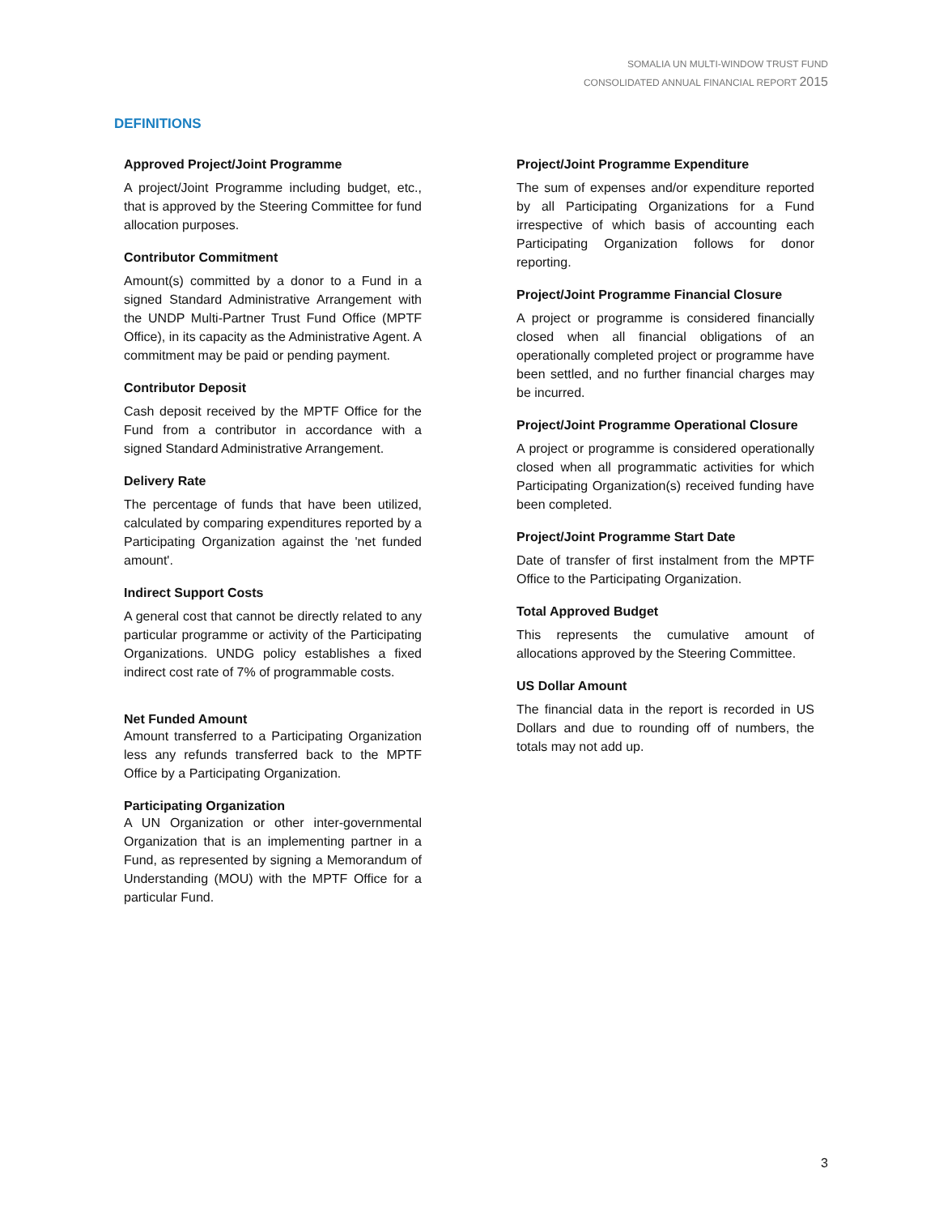SOMALIA UN MULTI-WINDOW TRUST FUND
CONSOLIDATED ANNUAL FINANCIAL REPORT 2015
DEFINITIONS
Approved Project/Joint Programme
A project/Joint Programme including budget, etc., that is approved by the Steering Committee for fund allocation purposes.
Contributor Commitment
Amount(s) committed by a donor to a Fund in a signed Standard Administrative Arrangement with the UNDP Multi-Partner Trust Fund Office (MPTF Office), in its capacity as the Administrative Agent. A commitment may be paid or pending payment.
Contributor Deposit
Cash deposit received by the MPTF Office for the Fund from a contributor in accordance with a signed Standard Administrative Arrangement.
Delivery Rate
The percentage of funds that have been utilized, calculated by comparing expenditures reported by a Participating Organization against the 'net funded amount'.
Indirect Support Costs
A general cost that cannot be directly related to any particular programme or activity of the Participating Organizations. UNDG policy establishes a fixed indirect cost rate of 7% of programmable costs.
Net Funded Amount
Amount transferred to a Participating Organization less any refunds transferred back to the MPTF Office by a Participating Organization.
Participating Organization
A UN Organization or other inter-governmental Organization that is an implementing partner in a Fund, as represented by signing a Memorandum of Understanding (MOU) with the MPTF Office for a particular Fund.
Project/Joint Programme Expenditure
The sum of expenses and/or expenditure reported by all Participating Organizations for a Fund irrespective of which basis of accounting each Participating Organization follows for donor reporting.
Project/Joint Programme Financial Closure
A project or programme is considered financially closed when all financial obligations of an operationally completed project or programme have been settled, and no further financial charges may be incurred.
Project/Joint Programme Operational Closure
A project or programme is considered operationally closed when all programmatic activities for which Participating Organization(s) received funding have been completed.
Project/Joint Programme Start Date
Date of transfer of first instalment from the MPTF Office to the Participating Organization.
Total Approved Budget
This represents the cumulative amount of allocations approved by the Steering Committee.
US Dollar Amount
The financial data in the report is recorded in US Dollars and due to rounding off of numbers, the totals may not add up.
3